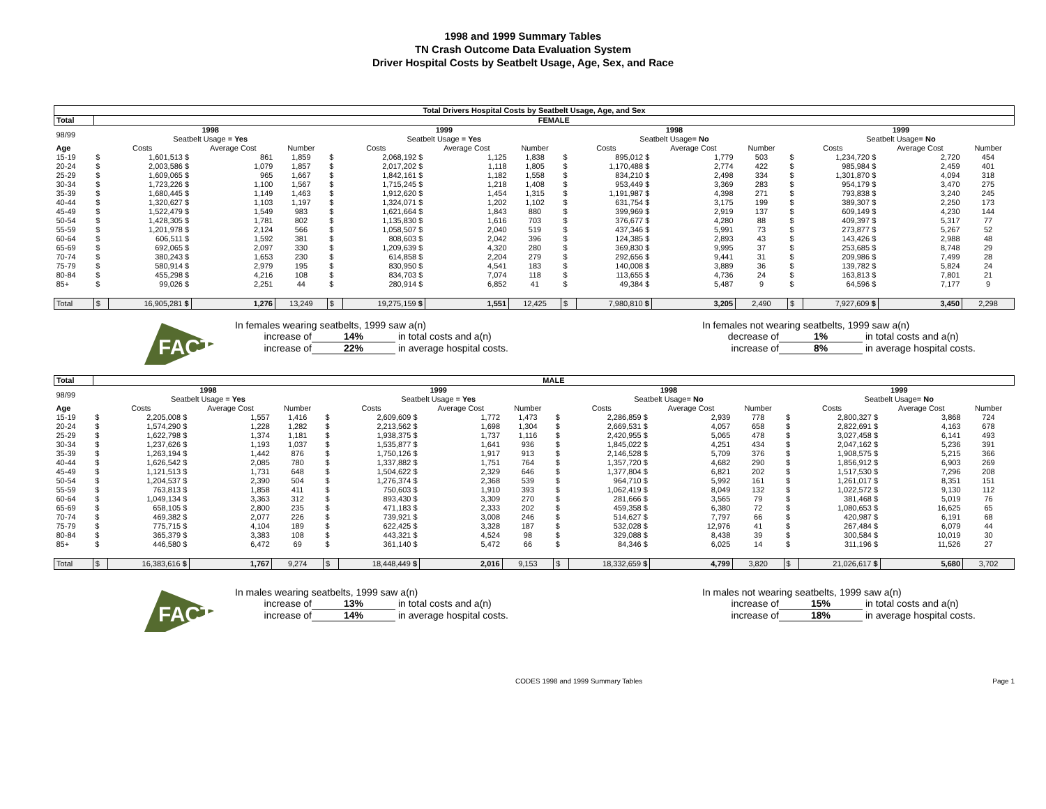1998 and 1999 Summary Tables
TN Crash Outcome Data Evaluation System
Driver Hospital Costs by Seatbelt Usage, Age, Sex, and Race
| Total Drivers Hospital Costs by Seatbelt Usage, Age, and Sex | | | | | | | | | | | | | | | | |
| --- | --- | --- | --- | --- | --- | --- | --- | --- | --- | --- | --- | --- | --- | --- | --- | --- |
| Total | FEMALE | | | | | | | | | | | | | | | |
| 98/99 | 1998 Seatbelt Usage = Yes | | | | 1999 Seatbelt Usage = Yes | | | | 1998 Seatbelt Usage= No | | | | 1999 Seatbelt Usage= No | | | |
| Age | Costs | | Average Cost | Number | Costs | | Average Cost | Number | Costs | | Average Cost | Number | Costs | | Average Cost | Number |
| 15-19 | $ | 1,601,513 $ | 861 | 1,859 | $ | 2,068,192 $ | 1,125 | 1,838 | $ | 895,012 $ | 1,779 | 503 | $ | 1,234,720 $ | 2,720 | 454 |
| 20-24 | $ | 2,003,586 $ | 1,079 | 1,857 | $ | 2,017,202 $ | 1,118 | 1,805 | $ | 1,170,488 $ | 2,774 | 422 | $ | 985,984 $ | 2,459 | 401 |
| 25-29 | $ | 1,609,065 $ | 965 | 1,667 | $ | 1,842,161 $ | 1,182 | 1,558 | $ | 834,210 $ | 2,498 | 334 | $ | 1,301,870 $ | 4,094 | 318 |
| 30-34 | $ | 1,723,226 $ | 1,100 | 1,567 | $ | 1,715,245 $ | 1,218 | 1,408 | $ | 953,449 $ | 3,369 | 283 | $ | 954,179 $ | 3,470 | 275 |
| 35-39 | $ | 1,680,445 $ | 1,149 | 1,463 | $ | 1,912,620 $ | 1,454 | 1,315 | $ | 1,191,987 $ | 4,398 | 271 | $ | 793,838 $ | 3,240 | 245 |
| 40-44 | $ | 1,320,627 $ | 1,103 | 1,197 | $ | 1,324,071 $ | 1,202 | 1,102 | $ | 631,754 $ | 3,175 | 199 | $ | 389,307 $ | 2,250 | 173 |
| 45-49 | $ | 1,522,479 $ | 1,549 | 983 | $ | 1,621,664 $ | 1,843 | 880 | $ | 399,969 $ | 2,919 | 137 | $ | 609,149 $ | 4,230 | 144 |
| 50-54 | $ | 1,428,305 $ | 1,781 | 802 | $ | 1,135,830 $ | 1,616 | 703 | $ | 376,677 $ | 4,280 | 88 | $ | 409,397 $ | 5,317 | 77 |
| 55-59 | $ | 1,201,978 $ | 2,124 | 566 | $ | 1,058,507 $ | 2,040 | 519 | $ | 437,346 $ | 5,991 | 73 | $ | 273,877 $ | 5,267 | 52 |
| 60-64 | $ | 606,511 $ | 1,592 | 381 | $ | 808,603 $ | 2,042 | 396 | $ | 124,385 $ | 2,893 | 43 | $ | 143,426 $ | 2,988 | 48 |
| 65-69 | $ | 692,065 $ | 2,097 | 330 | $ | 1,209,639 $ | 4,320 | 280 | $ | 369,830 $ | 9,995 | 37 | $ | 253,685 $ | 8,748 | 29 |
| 70-74 | $ | 380,243 $ | 1,653 | 230 | $ | 614,858 $ | 2,204 | 279 | $ | 292,656 $ | 9,441 | 31 | $ | 209,986 $ | 7,499 | 28 |
| 75-79 | $ | 580,914 $ | 2,979 | 195 | $ | 830,950 $ | 4,541 | 183 | $ | 140,008 $ | 3,889 | 36 | $ | 139,782 $ | 5,824 | 24 |
| 80-84 | $ | 455,298 $ | 4,216 | 108 | $ | 834,703 $ | 7,074 | 118 | $ | 113,655 $ | 4,736 | 24 | $ | 163,813 $ | 7,801 | 21 |
| 85+ | $ | 99,026 $ | 2,251 | 44 | $ | 280,914 $ | 6,852 | 41 | $ | 49,384 $ | 5,487 | 9 | $ | 64,596 $ | 7,177 | 9 |
| Total | $ | 16,905,281 $ | 1,276 | 13,249 | $ | 19,275,159 $ | 1,551 | 12,425 | $ | 7,980,810 $ | 3,205 | 2,490 | $ | 7,927,609 $ | 3,450 | 2,298 |
FACT
In females wearing seatbelts, 1999 saw a(n)
increase of 14% in total costs and a(n)
increase of 22% in average hospital costs.
In females not wearing seatbelts, 1999 saw a(n)
decrease of 1% in total costs and a(n)
increase of 8% in average hospital costs.
| Total | MALE | | | | | | | | | | | | | | | |
| --- | --- | --- | --- | --- | --- | --- | --- | --- | --- | --- | --- | --- | --- | --- | --- | --- |
| 98/99 | 1998 Seatbelt Usage = Yes | | | | 1999 Seatbelt Usage = Yes | | | | 1998 Seatbelt Usage= No | | | | 1999 Seatbelt Usage= No | | | |
| Age | Costs | | Average Cost | Number | Costs | | Average Cost | Number | Costs | | Average Cost | Number | Costs | | Average Cost | Number |
| 15-19 | $ | 2,205,008 $ | 1,557 | 1,416 | $ | 2,609,609 $ | 1,772 | 1,473 | $ | 2,286,859 $ | 2,939 | 778 | $ | 2,800,327 $ | 3,868 | 724 |
| 20-24 | $ | 1,574,290 $ | 1,228 | 1,282 | $ | 2,213,562 $ | 1,698 | 1,304 | $ | 2,669,531 $ | 4,057 | 658 | $ | 2,822,691 $ | 4,163 | 678 |
| 25-29 | $ | 1,622,798 $ | 1,374 | 1,181 | $ | 1,938,375 $ | 1,737 | 1,116 | $ | 2,420,955 $ | 5,065 | 478 | $ | 3,027,458 $ | 6,141 | 493 |
| 30-34 | $ | 1,237,626 $ | 1,193 | 1,037 | $ | 1,535,877 $ | 1,641 | 936 | $ | 1,845,022 $ | 4,251 | 434 | $ | 2,047,162 $ | 5,236 | 391 |
| 35-39 | $ | 1,263,194 $ | 1,442 | 876 | $ | 1,750,126 $ | 1,917 | 913 | $ | 2,146,528 $ | 5,709 | 376 | $ | 1,908,575 $ | 5,215 | 366 |
| 40-44 | $ | 1,626,542 $ | 2,085 | 780 | $ | 1,337,882 $ | 1,751 | 764 | $ | 1,357,720 $ | 4,682 | 290 | $ | 1,856,912 $ | 6,903 | 269 |
| 45-49 | $ | 1,121,513 $ | 1,731 | 648 | $ | 1,504,622 $ | 2,329 | 646 | $ | 1,377,804 $ | 6,821 | 202 | $ | 1,517,530 $ | 7,296 | 208 |
| 50-54 | $ | 1,204,537 $ | 2,390 | 504 | $ | 1,276,374 $ | 2,368 | 539 | $ | 964,710 $ | 5,992 | 161 | $ | 1,261,017 $ | 8,351 | 151 |
| 55-59 | $ | 763,813 $ | 1,858 | 411 | $ | 750,603 $ | 1,910 | 393 | $ | 1,062,419 $ | 8,049 | 132 | $ | 1,022,572 $ | 9,130 | 112 |
| 60-64 | $ | 1,049,134 $ | 3,363 | 312 | $ | 893,430 $ | 3,309 | 270 | $ | 281,666 $ | 3,565 | 79 | $ | 381,468 $ | 5,019 | 76 |
| 65-69 | $ | 658,105 $ | 2,800 | 235 | $ | 471,183 $ | 2,333 | 202 | $ | 459,358 $ | 6,380 | 72 | $ | 1,080,653 $ | 16,625 | 65 |
| 70-74 | $ | 469,382 $ | 2,077 | 226 | $ | 739,921 $ | 3,008 | 246 | $ | 514,627 $ | 7,797 | 66 | $ | 420,987 $ | 6,191 | 68 |
| 75-79 | $ | 775,715 $ | 4,104 | 189 | $ | 622,425 $ | 3,328 | 187 | $ | 532,028 $ | 12,976 | 41 | $ | 267,484 $ | 6,079 | 44 |
| 80-84 | $ | 365,379 $ | 3,383 | 108 | $ | 443,321 $ | 4,524 | 98 | $ | 329,088 $ | 8,438 | 39 | $ | 300,584 $ | 10,019 | 30 |
| 85+ | $ | 446,580 $ | 6,472 | 69 | $ | 361,140 $ | 5,472 | 66 | $ | 84,346 $ | 6,025 | 14 | $ | 311,196 $ | 11,526 | 27 |
| Total | $ | 16,383,616 $ | 1,767 | 9,274 | $ | 18,448,449 $ | 2,016 | 9,153 | $ | 18,332,659 $ | 4,799 | 3,820 | $ | 21,026,617 $ | 5,680 | 3,702 |
FACT
In males wearing seatbelts, 1999 saw a(n)
increase of 13% in total costs and a(n)
increase of 14% in average hospital costs.
In males not wearing seatbelts, 1999 saw a(n)
increase of 15% in total costs and a(n)
increase of 18% in average hospital costs.
CODES 1998 and 1999 Summary Tables
Page 1